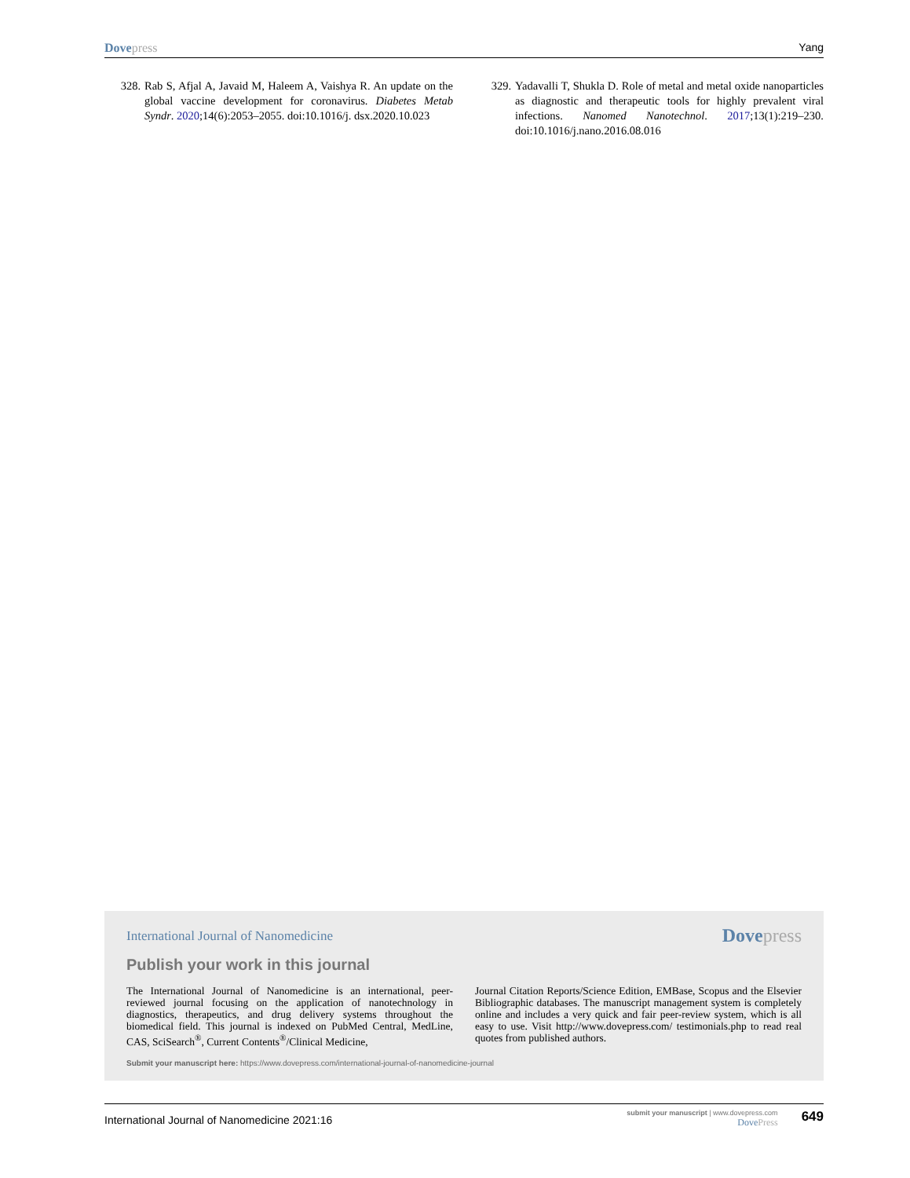Dove press Yang
328. Rab S, Afjal A, Javaid M, Haleem A, Vaishya R. An update on the global vaccine development for coronavirus. Diabetes Metab Syndr. 2020;14(6):2053–2055. doi:10.1016/j. dsx.2020.10.023
329. Yadavalli T, Shukla D. Role of metal and metal oxide nanoparticles as diagnostic and therapeutic tools for highly prevalent viral infections. Nanomed Nanotechnol. 2017;13(1):219–230. doi:10.1016/j.nano.2016.08.016
International Journal of Nanomedicine Dove press
Publish your work in this journal
The International Journal of Nanomedicine is an international, peer-reviewed journal focusing on the application of nanotechnology in diagnostics, therapeutics, and drug delivery systems throughout the biomedical field. This journal is indexed on PubMed Central, MedLine, CAS, SciSearch<sup>®</sup>, Current Contents<sup>®</sup>/Clinical Medicine,
Journal Citation Reports/Science Edition, EMBase, Scopus and the Elsevier Bibliographic databases. The manuscript management system is completely online and includes a very quick and fair peer-review system, which is all easy to use. Visit http://www.dovepress.com/ testimonials.php to read real quotes from published authors.
Submit your manuscript here: https://www.dovepress.com/international-journal-of-nanomedicine-journal
International Journal of Nanomedicine 2021:16
submit your manuscript | www.dovepress.com
Dove Press
649